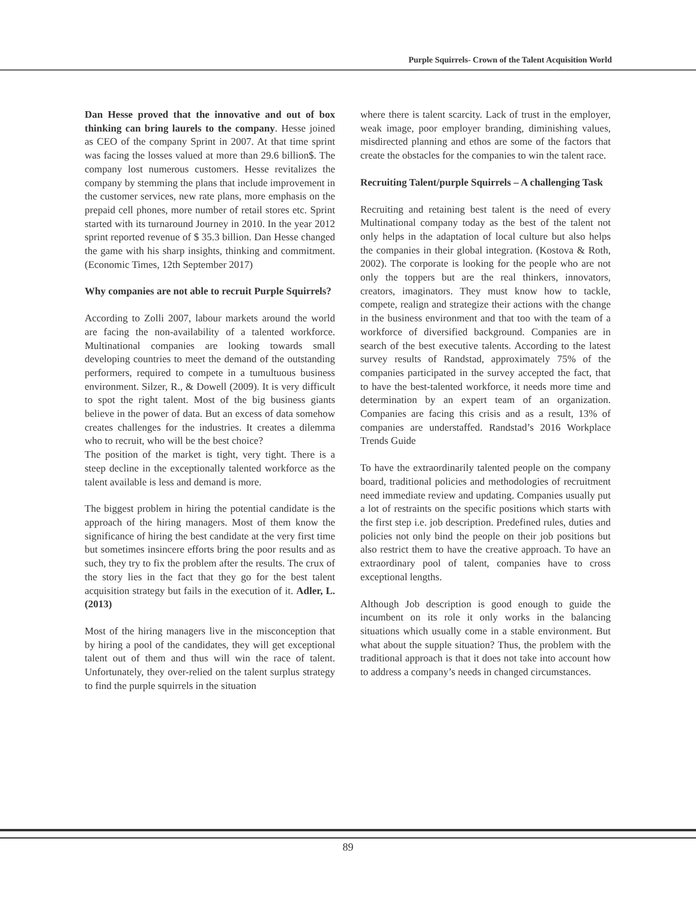Purple Squirrels- Crown of the Talent Acquisition World
Dan Hesse proved that the innovative and out of box thinking can bring laurels to the company. Hesse joined as CEO of the company Sprint in 2007. At that time sprint was facing the losses valued at more than 29.6 billion$. The company lost numerous customers. Hesse revitalizes the company by stemming the plans that include improvement in the customer services, new rate plans, more emphasis on the prepaid cell phones, more number of retail stores etc. Sprint started with its turnaround Journey in 2010. In the year 2012 sprint reported revenue of $ 35.3 billion. Dan Hesse changed the game with his sharp insights, thinking and commitment. (Economic Times, 12th September 2017)
Why companies are not able to recruit Purple Squirrels?
According to Zolli 2007, labour markets around the world are facing the non-availability of a talented workforce. Multinational companies are looking towards small developing countries to meet the demand of the outstanding performers, required to compete in a tumultuous business environment. Silzer, R., & Dowell (2009). It is very difficult to spot the right talent. Most of the big business giants believe in the power of data. But an excess of data somehow creates challenges for the industries. It creates a dilemma who to recruit, who will be the best choice?
The position of the market is tight, very tight. There is a steep decline in the exceptionally talented workforce as the talent available is less and demand is more.
The biggest problem in hiring the potential candidate is the approach of the hiring managers. Most of them know the significance of hiring the best candidate at the very first time but sometimes insincere efforts bring the poor results and as such, they try to fix the problem after the results. The crux of the story lies in the fact that they go for the best talent acquisition strategy but fails in the execution of it. Adler, L. (2013)
Most of the hiring managers live in the misconception that by hiring a pool of the candidates, they will get exceptional talent out of them and thus will win the race of talent. Unfortunately, they over-relied on the talent surplus strategy to find the purple squirrels in the situation
where there is talent scarcity. Lack of trust in the employer, weak image, poor employer branding, diminishing values, misdirected planning and ethos are some of the factors that create the obstacles for the companies to win the talent race.
Recruiting Talent/purple Squirrels – A challenging Task
Recruiting and retaining best talent is the need of every Multinational company today as the best of the talent not only helps in the adaptation of local culture but also helps the companies in their global integration. (Kostova & Roth, 2002). The corporate is looking for the people who are not only the toppers but are the real thinkers, innovators, creators, imaginators. They must know how to tackle, compete, realign and strategize their actions with the change in the business environment and that too with the team of a workforce of diversified background. Companies are in search of the best executive talents. According to the latest survey results of Randstad, approximately 75% of the companies participated in the survey accepted the fact, that to have the best-talented workforce, it needs more time and determination by an expert team of an organization. Companies are facing this crisis and as a result, 13% of companies are understaffed. Randstad’s 2016 Workplace Trends Guide
To have the extraordinarily talented people on the company board, traditional policies and methodologies of recruitment need immediate review and updating. Companies usually put a lot of restraints on the specific positions which starts with the first step i.e. job description. Predefined rules, duties and policies not only bind the people on their job positions but also restrict them to have the creative approach. To have an extraordinary pool of talent, companies have to cross exceptional lengths.
Although Job description is good enough to guide the incumbent on its role it only works in the balancing situations which usually come in a stable environment. But what about the supple situation? Thus, the problem with the traditional approach is that it does not take into account how to address a company’s needs in changed circumstances.
89